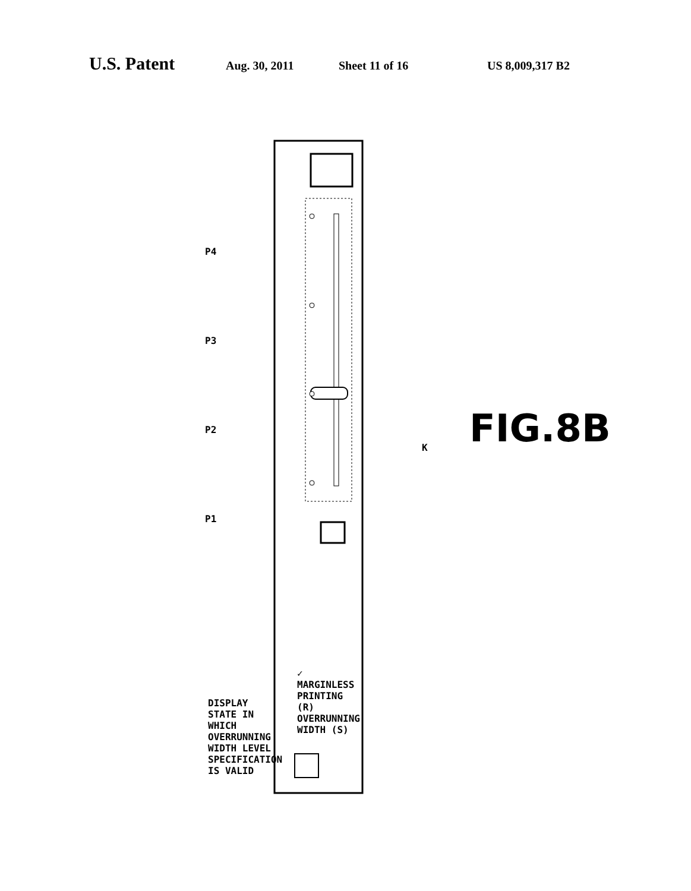U.S. Patent
Aug. 30, 2011 Sheet 11 of 16 US 8,009,317 B2
P4
P3
P2
P1
K FIG.8B
DISPLAY STATE IN WHICH OVERRUNNING WIDTH LEVEL SPECIFICATION IS VALID
✓ MARGINLESS PRINTING (R)
OVERRUNNING WIDTH (S)